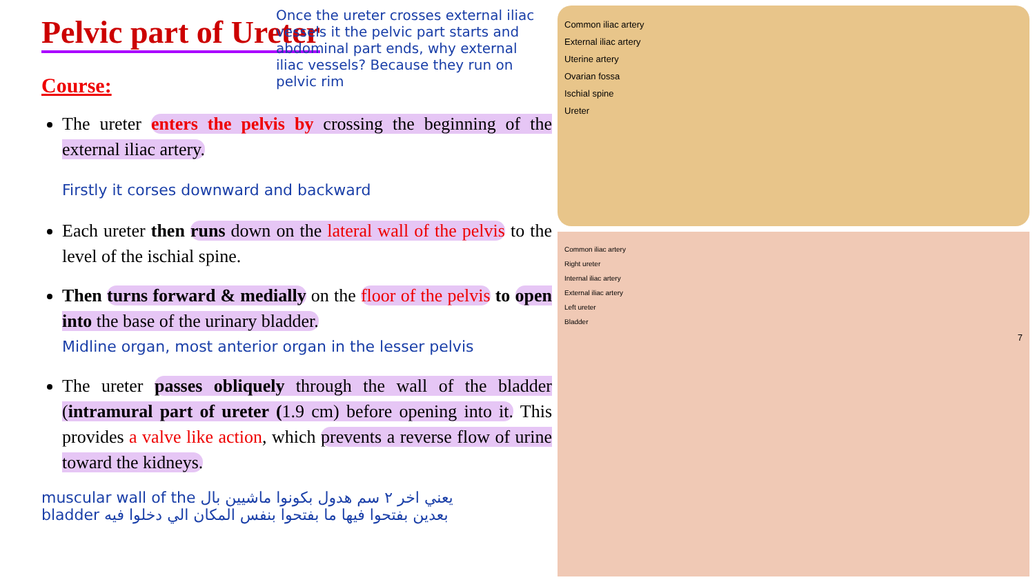Pelvic part of Ureter
Course:
The ureter enters the pelvis by crossing the beginning of the external iliac artery.
Firstly it corses downward and backward
Each ureter then runs down on the lateral wall of the pelvis to the level of the ischial spine.
Then turns forward & medially on the floor of the pelvis to open into the base of the urinary bladder.
Midline organ, most anterior organ in the lesser pelvis
The ureter passes obliquely through the wall of the bladder (intramural part of ureter (1.9 cm) before opening into it. This provides a valve like action, which prevents a reverse flow of urine toward the kidneys.
muscular wall of the يعني اخر ٢ سم هدول بكونوا ماشيين بال
bladder بعدين بفتحوا فيها ما بفتحوا بنفس المكان الي دخلوا فيه
Once the ureter crosses external iliac vessels it the pelvic part starts and abdominal part ends, why external iliac vessels? Because they run on pelvic rim
Common iliac artery
External iliac artery
Uterine artery
Ovarian fossa
Ischial spine
Ureter
Common iliac artery
Right ureter
Internal iliac artery
External iliac artery
Left ureter
Bladder
7